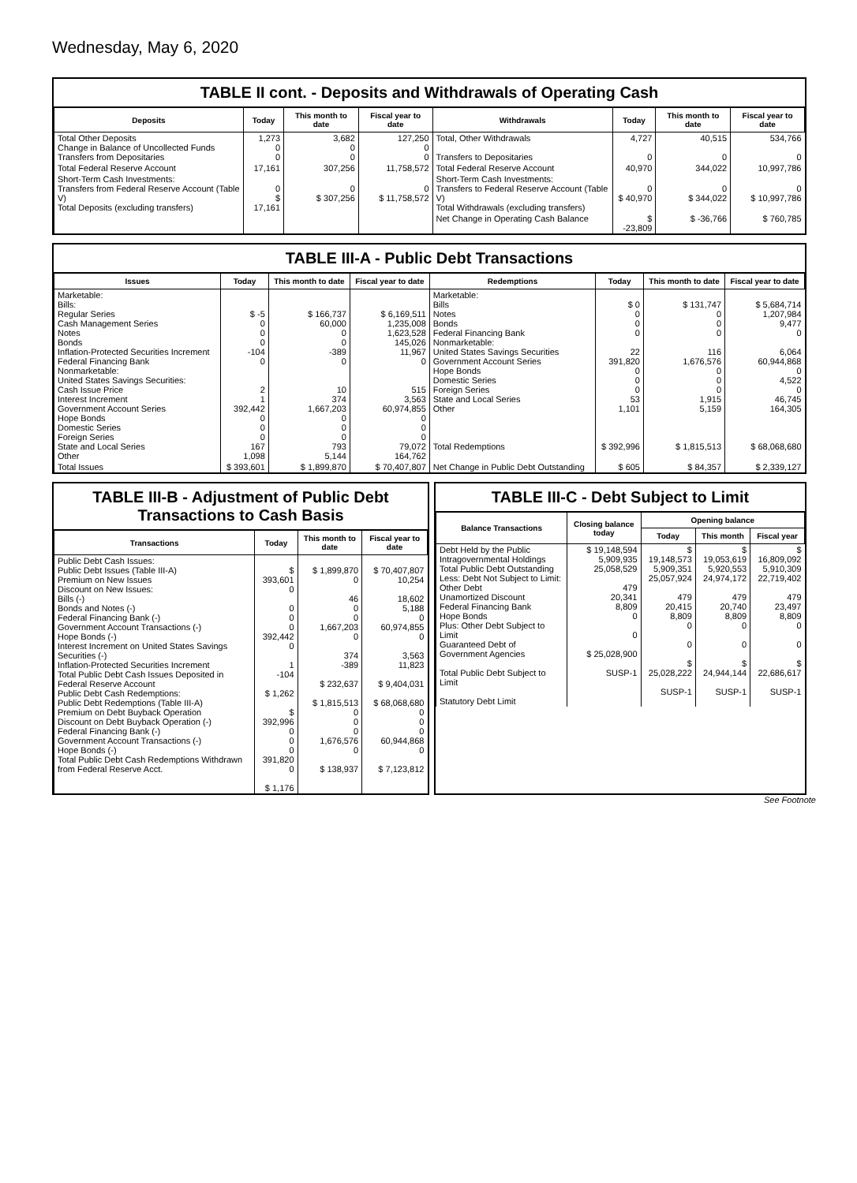Wednesday, May 6, 2020
TABLE II cont. - Deposits and Withdrawals of Operating Cash
| Deposits | Today | This month to date | Fiscal year to date | Withdrawals | Today | This month to date | Fiscal year to date |
| --- | --- | --- | --- | --- | --- | --- | --- |
| Total Other Deposits Change in Balance of Uncollected Funds Transfers from Depositaries | 1,273 0 0 | 3,682 0 0 | 127,250 0 0 | Total, Other Withdrawals Transfers to Depositaries | 4,727 0 | 40,515 0 | 534,766 0 |
| Total Federal Reserve Account | 17,161 | 307,256 | 11,758,572 | Total Federal Reserve Account | 40,970 | 344,022 | 10,997,786 |
| Short-Term Cash Investments: Transfers from Federal Reserve Account (Table V) Total Deposits (excluding transfers) | 0 $ 17,161 | 0 $ 307,256 | 0 $ 11,758,572 | Short-Term Cash Investments: Transfers to Federal Reserve Account (Table V) Total Withdrawals (excluding transfers) | 0 $ 40,970 | 0 $ 344,022 | 0 $ 10,997,786 |
| | | | | Net Change in Operating Cash Balance | $ -23,809 | $ -36,766 | $ 760,785 |
TABLE III-A - Public Debt Transactions
| Issues | Today | This month to date | Fiscal year to date | Redemptions | Today | This month to date | Fiscal year to date |
| --- | --- | --- | --- | --- | --- | --- | --- |
| Marketable: Bills: Regular Series Cash Management Series Notes Bonds Inflation-Protected Securities Increment Federal Financing Bank Nonmarketable: United States Savings Securities: Cash Issue Price Interest Increment Government Account Series Hope Bonds Domestic Series Foreign Series State and Local Series Other | $ -5 0 0 0 -104 0 2 1 392,442 0 0 0 167 1,098 | $ 166,737 60,000 0 0 -389 0 10 374 1,667,203 0 0 0 793 5,144 | $ 6,169,511 1,235,008 1,623,528 145,026 11,967 0 515 3,563 60,974,855 0 0 0 79,072 164,762 | Marketable: Bills Notes Bonds Federal Financing Bank Nonmarketable: United States Savings Securities Government Account Series Hope Bonds Domestic Series Foreign Series State and Local Series Other Total Redemptions | $ 0 0 0 0 22 391,820 0 0 0 53 1,101 $ 392,996 | $ 131,747 0 0 0 116 1,676,576 0 0 0 1,915 5,159 $ 1,815,513 | $ 5,684,714 1,207,984 9,477 0 6,064 60,944,868 0 4,522 0 46,745 164,305 $ 68,068,680 |
| Total Issues | $ 393,601 | $ 1,899,870 | $ 70,407,807 | Net Change in Public Debt Outstanding | $ 605 | $ 84,357 | $ 2,339,127 |
TABLE III-B - Adjustment of Public Debt Transactions to Cash Basis
| Transactions | Today | This month to date | Fiscal year to date |
| --- | --- | --- | --- |
| Public Debt Cash Issues: Public Debt Issues (Table III-A) Premium on New Issues Discount on New Issues: Bills (-) Bonds and Notes (-) Federal Financing Bank (-) Government Account Transactions (-) Hope Bonds (-) Interest Increment on United States Savings Securities (-) Inflation-Protected Securities Increment Total Public Debt Cash Issues Deposited in Federal Reserve Account Public Debt Cash Redemptions: Public Debt Redemptions (Table III-A) Premium on Debt Buyback Operation Discount on Debt Buyback Operation (-) Federal Financing Bank (-) Government Account Transactions (-) Hope Bonds (-) Total Public Debt Cash Redemptions Withdrawn from Federal Reserve Acct. | $ 393,601 0 0 0 0 392,442 0 1 -104 $ 1,262 $ 392,996 0 0 0 391,820 0 $ 1,176 | $ 1,899,870 0 46 0 0 1,667,203 0 374 -389 $ 232,637 $ 1,815,513 0 0 0 1,676,576 0 $ 138,937 | $ 70,407,807 10,254 18,602 5,188 0 60,974,855 0 3,563 11,823 $ 9,404,031 $ 68,068,680 0 0 0 60,944,868 0 $ 7,123,812 |
TABLE III-C - Debt Subject to Limit
| Balance Transactions | Closing balance today | Opening balance | | |
| --- | --- | --- | --- | --- |
| | | Today | This month | Fiscal year |
| Debt Held by the Public Intragovernmental Holdings Total Public Debt Outstanding Less: Debt Not Subject to Limit: Other Debt Unamortized Discount Federal Financing Bank Hope Bonds Plus: Other Debt Subject to Limit Guaranteed Debt of Government Agencies Total Public Debt Subject to Limit Statutory Debt Limit | $ 19,148,594 5,909,935 25,058,529 479 20,341 8,809 0 0 $ 25,028,900 SUSP-1 | $ 19,148,573 5,909,351 25,057,924 479 20,415 8,809 0 0 $ 25,028,222 SUSP-1 | $ 19,053,619 5,920,553 24,974,172 479 20,740 8,809 0 0 $ 24,944,144 SUSP-1 | $ 16,809,092 5,910,309 22,719,402 479 23,497 8,809 0 0 $ 22,686,617 SUSP-1 |
See Footnote